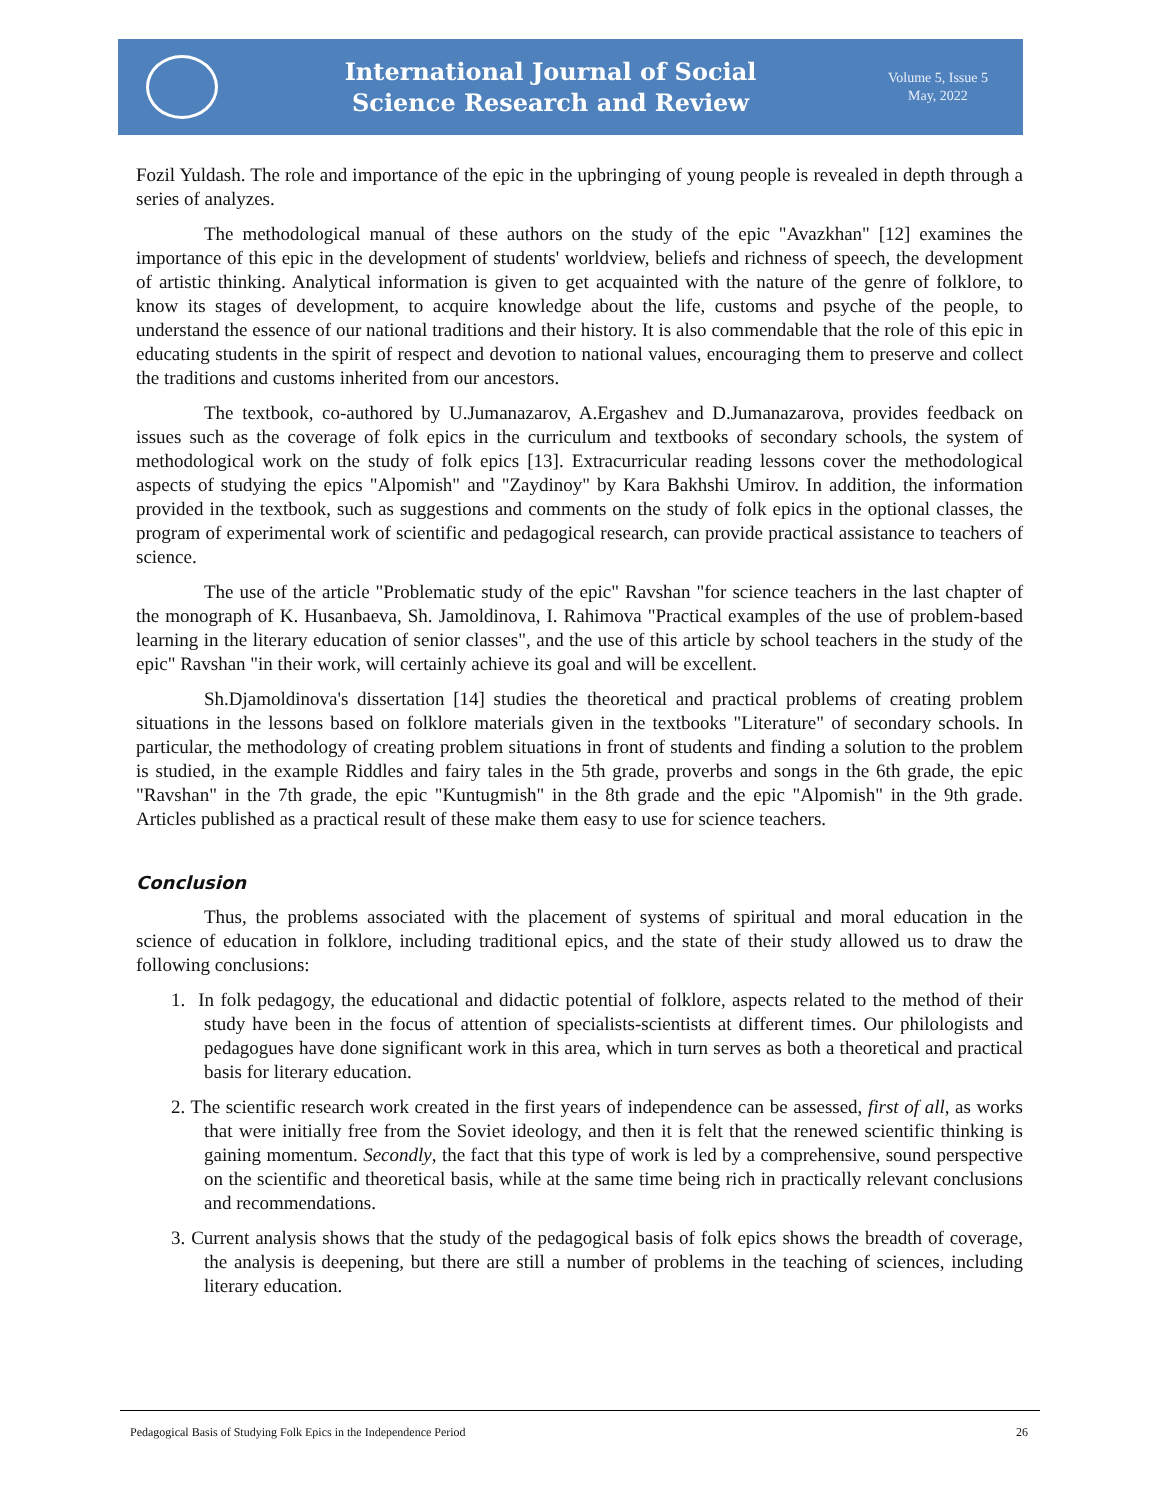International Journal of Social
Science Research and Review
Volume 5, Issue 5
May, 2022
Fozil Yuldash. The role and importance of the epic in the upbringing of young people is revealed in depth through a series of analyzes.
The methodological manual of these authors on the study of the epic "Avazkhan" [12] examines the importance of this epic in the development of students' worldview, beliefs and richness of speech, the development of artistic thinking. Analytical information is given to get acquainted with the nature of the genre of folklore, to know its stages of development, to acquire knowledge about the life, customs and psyche of the people, to understand the essence of our national traditions and their history. It is also commendable that the role of this epic in educating students in the spirit of respect and devotion to national values, encouraging them to preserve and collect the traditions and customs inherited from our ancestors.
The textbook, co-authored by U.Jumanazarov, A.Ergashev and D.Jumanazarova, provides feedback on issues such as the coverage of folk epics in the curriculum and textbooks of secondary schools, the system of methodological work on the study of folk epics [13]. Extracurricular reading lessons cover the methodological aspects of studying the epics "Alpomish" and "Zaydinoy" by Kara Bakhshi Umirov. In addition, the information provided in the textbook, such as suggestions and comments on the study of folk epics in the optional classes, the program of experimental work of scientific and pedagogical research, can provide practical assistance to teachers of science.
The use of the article "Problematic study of the epic" Ravshan "for science teachers in the last chapter of the monograph of K. Husanbaeva, Sh. Jamoldinova, I. Rahimova "Practical examples of the use of problem-based learning in the literary education of senior classes", and the use of this article by school teachers in the study of the epic" Ravshan "in their work, will certainly achieve its goal and will be excellent.
Sh.Djamoldinova's dissertation [14] studies the theoretical and practical problems of creating problem situations in the lessons based on folklore materials given in the textbooks "Literature" of secondary schools. In particular, the methodology of creating problem situations in front of students and finding a solution to the problem is studied, in the example Riddles and fairy tales in the 5th grade, proverbs and songs in the 6th grade, the epic "Ravshan" in the 7th grade, the epic "Kuntugmish" in the 8th grade and the epic "Alpomish" in the 9th grade. Articles published as a practical result of these make them easy to use for science teachers.
Conclusion
Thus, the problems associated with the placement of systems of spiritual and moral education in the science of education in folklore, including traditional epics, and the state of their study allowed us to draw the following conclusions:
1. In folk pedagogy, the educational and didactic potential of folklore, aspects related to the method of their study have been in the focus of attention of specialists-scientists at different times. Our philologists and pedagogues have done significant work in this area, which in turn serves as both a theoretical and practical basis for literary education.
2. The scientific research work created in the first years of independence can be assessed, first of all, as works that were initially free from the Soviet ideology, and then it is felt that the renewed scientific thinking is gaining momentum. Secondly, the fact that this type of work is led by a comprehensive, sound perspective on the scientific and theoretical basis, while at the same time being rich in practically relevant conclusions and recommendations.
3. Current analysis shows that the study of the pedagogical basis of folk epics shows the breadth of coverage, the analysis is deepening, but there are still a number of problems in the teaching of sciences, including literary education.
Pedagogical Basis of Studying Folk Epics in the Independence Period 26